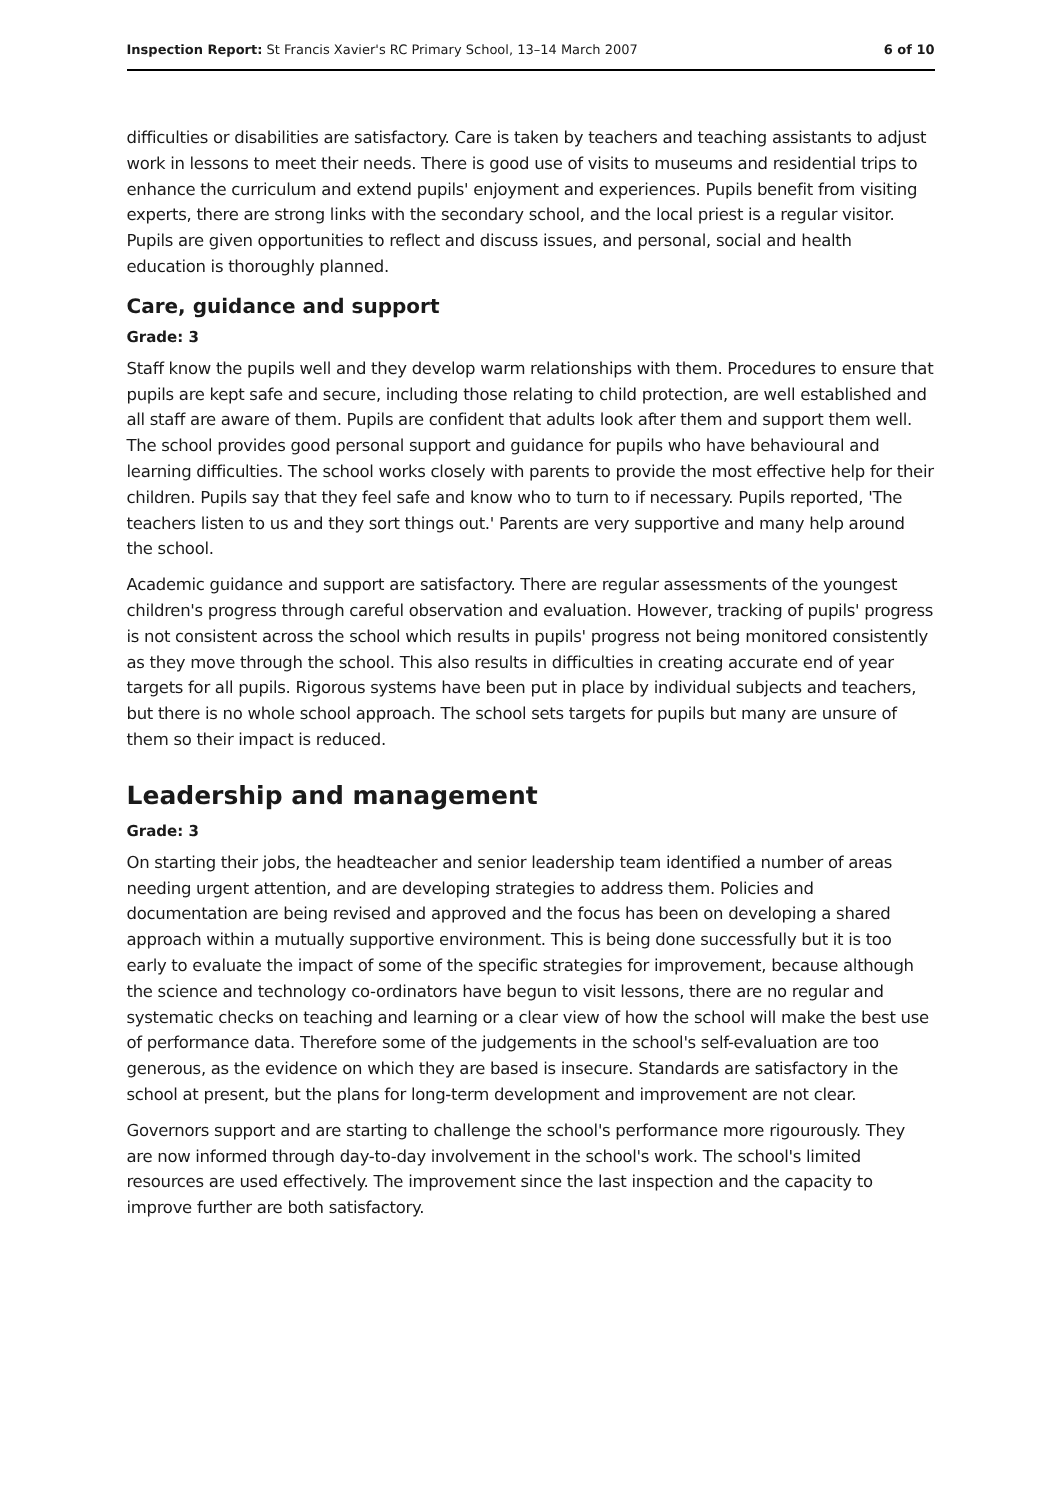Inspection Report: St Francis Xavier's RC Primary School, 13–14 March 2007 6 of 10
difficulties or disabilities are satisfactory. Care is taken by teachers and teaching assistants to adjust work in lessons to meet their needs. There is good use of visits to museums and residential trips to enhance the curriculum and extend pupils' enjoyment and experiences. Pupils benefit from visiting experts, there are strong links with the secondary school, and the local priest is a regular visitor. Pupils are given opportunities to reflect and discuss issues, and personal, social and health education is thoroughly planned.
Care, guidance and support
Grade: 3
Staff know the pupils well and they develop warm relationships with them. Procedures to ensure that pupils are kept safe and secure, including those relating to child protection, are well established and all staff are aware of them. Pupils are confident that adults look after them and support them well. The school provides good personal support and guidance for pupils who have behavioural and learning difficulties. The school works closely with parents to provide the most effective help for their children. Pupils say that they feel safe and know who to turn to if necessary. Pupils reported, 'The teachers listen to us and they sort things out.' Parents are very supportive and many help around the school.
Academic guidance and support are satisfactory. There are regular assessments of the youngest children's progress through careful observation and evaluation. However, tracking of pupils' progress is not consistent across the school which results in pupils' progress not being monitored consistently as they move through the school. This also results in difficulties in creating accurate end of year targets for all pupils. Rigorous systems have been put in place by individual subjects and teachers, but there is no whole school approach. The school sets targets for pupils but many are unsure of them so their impact is reduced.
Leadership and management
Grade: 3
On starting their jobs, the headteacher and senior leadership team identified a number of areas needing urgent attention, and are developing strategies to address them. Policies and documentation are being revised and approved and the focus has been on developing a shared approach within a mutually supportive environment. This is being done successfully but it is too early to evaluate the impact of some of the specific strategies for improvement, because although the science and technology co-ordinators have begun to visit lessons, there are no regular and systematic checks on teaching and learning or a clear view of how the school will make the best use of performance data. Therefore some of the judgements in the school's self-evaluation are too generous, as the evidence on which they are based is insecure. Standards are satisfactory in the school at present, but the plans for long-term development and improvement are not clear.
Governors support and are starting to challenge the school's performance more rigourously. They are now informed through day-to-day involvement in the school's work. The school's limited resources are used effectively. The improvement since the last inspection and the capacity to improve further are both satisfactory.